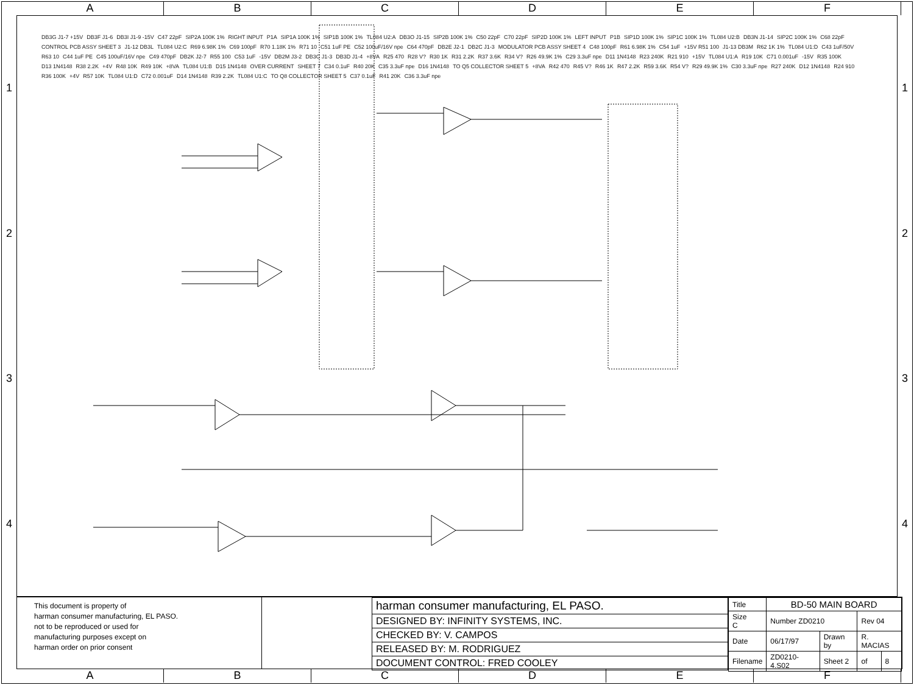A B C D E F
1234
DB3G J1-7 +15V DB3F J1-6 DB3I J1-9 -15V C47 22pF SIP2A 100K 1% RIGHT INPUT P1A SIP1A 100K 1% SIP1B 100K 1% TL084 U2:A DB3O J1-15 SIP2B 100K 1% C50 22pF C70 22pF SIP2D 100K 1% LEFT INPUT P1B SIP1D 100K 1% SIP1C 100K 1% TL084 U2:B DB3N J1-14 SIP2C 100K 1% C68 22pF CONTROL PCB ASSY SHEET 3 J1-12 DB3L TL084 U2:C R69 6.98K 1% C69 100pF R70 1.18K 1% R71 10 C51 1uF PE C52 100uF/16V npe C64 470pF DB2E J2-1 DB2C J1-3 MODULATOR PCB ASSY SHEET 4 C48 100pF R61 6.98K 1% C54 1uF +15V R51 100 J1-13 DB3M R62 1K 1% TL084 U1:D C43 1uF/50V R63 10 C44 1uF PE C45 100uF/16V npe C49 470pF DB2K J2-7 R55 100 C53 1uF -15V DB2M J3-2 DB3C J1-3 DB3D J1-4 +8VA R25 470 R28 V? R30 1K R31 2.2K R37 3.6K R34 V? R26 49.9K 1% C29 3.3uF npe D11 1N4148 R23 240K R21 910 +15V TL084 U1:A R19 10K C71 0.001uF -15V R35 100K D13 1N4148 R38 2.2K +4V R48 10K R49 10K +8VA TL084 U1:B D15 1N4148 OVER CURRENT SHEET 7 C34 0.1uF R40 20K C35 3.3uF npe D16 1N4148 TO Q5 COLLECTOR SHEET 5 +8VA R42 470 R45 V? R46 1K R47 2.2K R59 3.6K R54 V? R29 49.9K 1% C30 3.3uF npe R27 240K D12 1N4148 R24 910 R36 100K +4V R57 10K TL084 U1:D C72 0.001uF D14 1N4148 R39 2.2K TL084 U1:C TO Q8 COLLECTOR SHEET 5 C37 0.1uF R41 20K C36 3.3uF npe
1234
This document is property of
harman consumer manufacturing, EL PASO.
not to be reproduced or used for
manufacturing purposes except on
harman order on prior consent
| harman consumer manufacturing, EL PASO. |
| DESIGNED BY: INFINITY SYSTEMS, INC. |
| CHECKED BY: V. CAMPOS |
| RELEASED BY: M. RODRIGUEZ |
| DOCUMENT CONTROL: FRED COOLEY |
| Title | BD-50 MAIN BOARD | | | |
| Size C | Number ZD0210 | | Rev 04 | |
| Date | 06/17/97 | Drawn by | R. MACIAS | |
| Filename | ZD0210-4.S02 | Sheet 2 | of | 8 |
A B C D E F